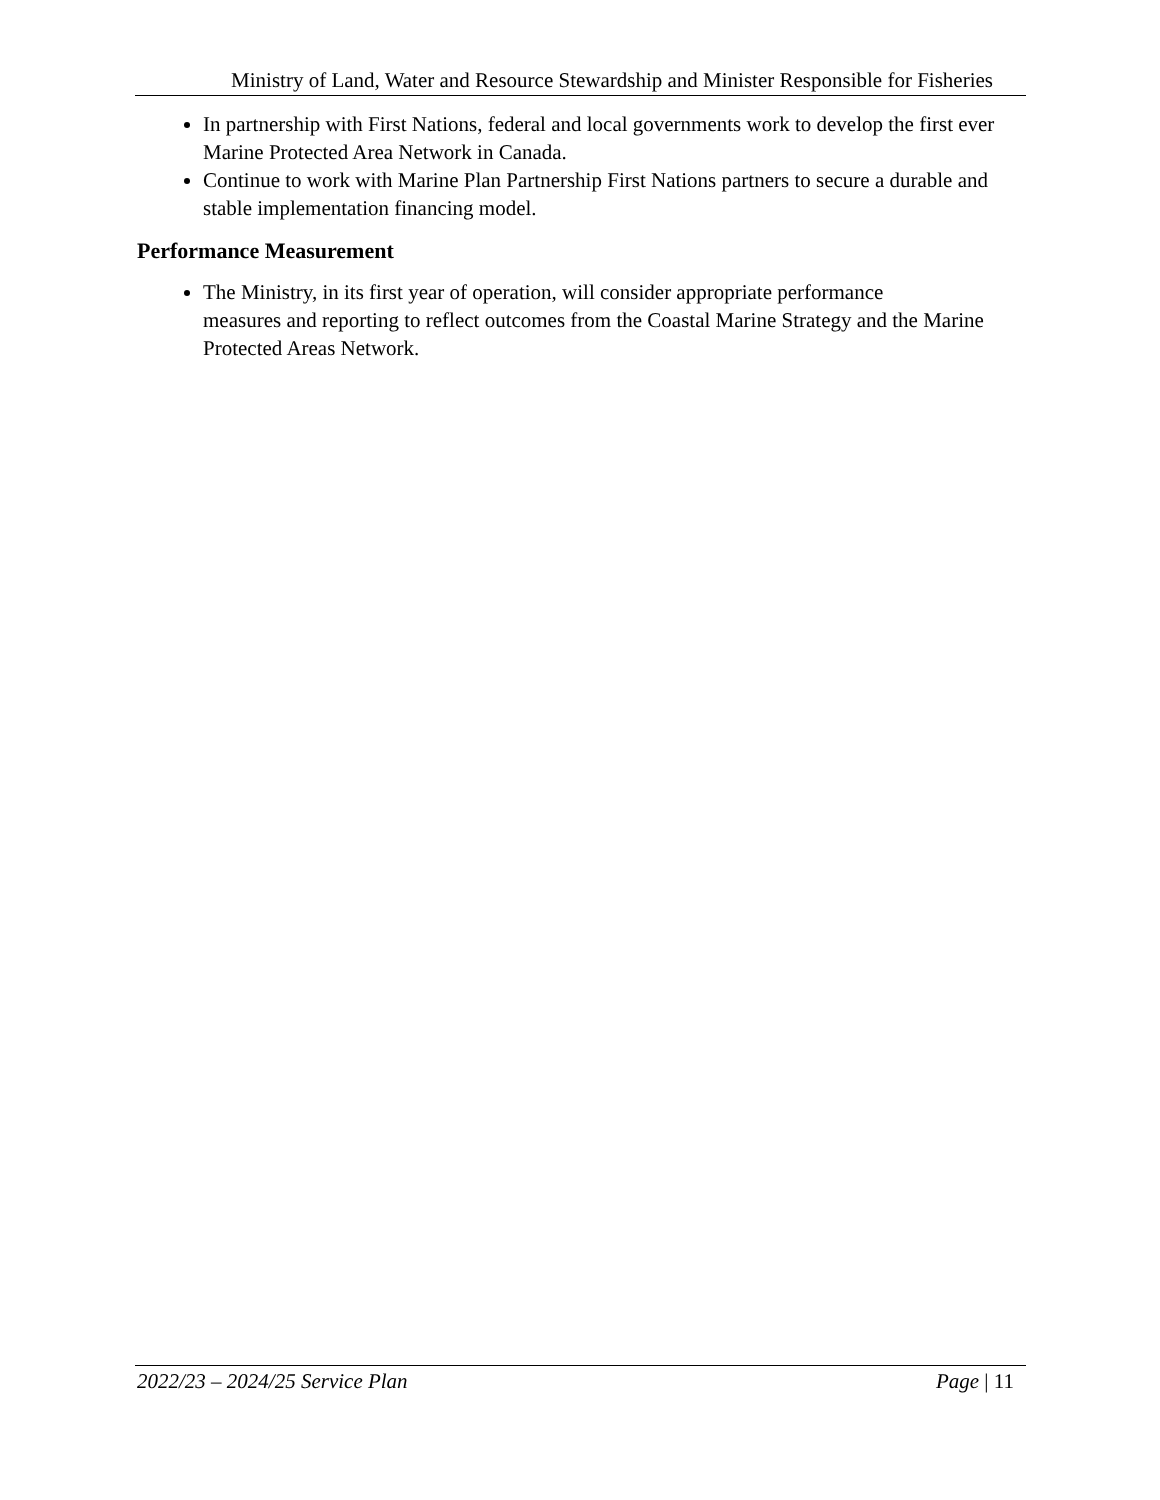Ministry of Land, Water and Resource Stewardship and Minister Responsible for Fisheries
In partnership with First Nations, federal and local governments work to develop the first ever Marine Protected Area Network in Canada.
Continue to work with Marine Plan Partnership First Nations partners to secure a durable and stable implementation financing model.
Performance Measurement
The Ministry, in its first year of operation, will consider appropriate performance
measures and reporting to reflect outcomes from the Coastal Marine Strategy and the Marine Protected Areas Network.
2022/23 – 2024/25 Service Plan Page | 11